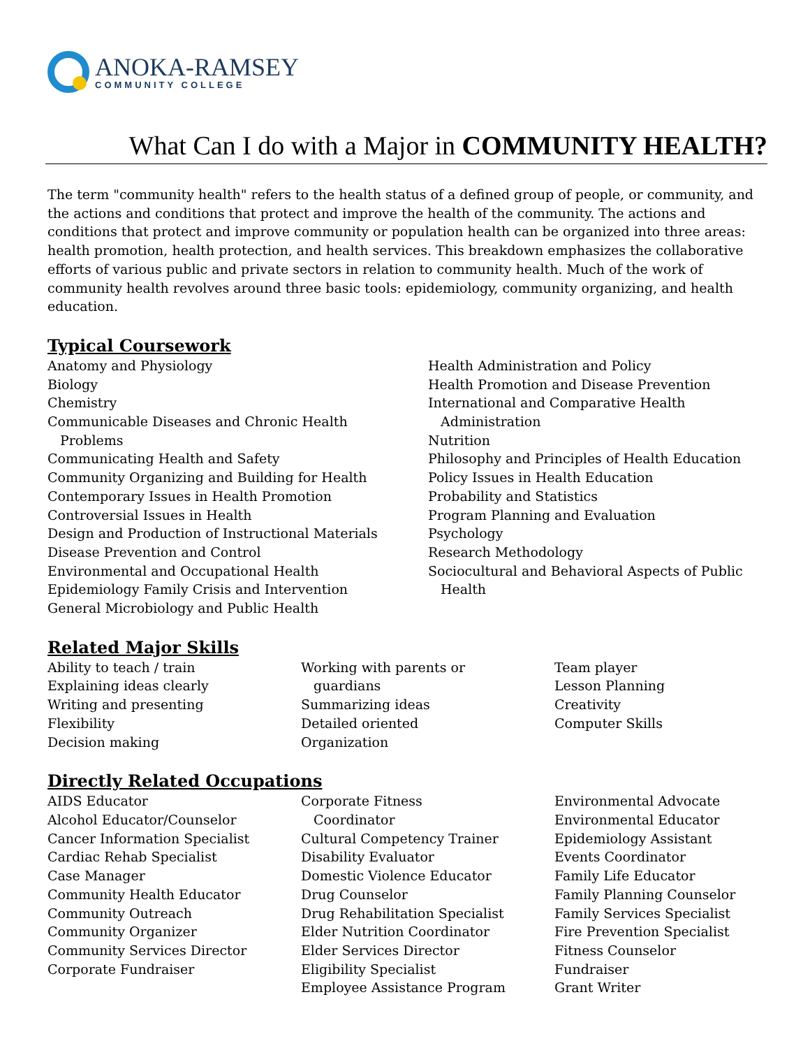ANOKA-RAMSEY
COMMUNITY COLLEGE
What Can I do with a Major in COMMUNITY HEALTH?
The term "community health" refers to the health status of a defined group of people, or community, and the actions and conditions that protect and improve the health of the community. The actions and conditions that protect and improve community or population health can be organized into three areas: health promotion, health protection, and health services. This breakdown emphasizes the collaborative efforts of various public and private sectors in relation to community health. Much of the work of community health revolves around three basic tools: epidemiology, community organizing, and health education.
Typical Coursework
Anatomy and Physiology
Biology
Chemistry
Communicable Diseases and Chronic Health
Problems
Communicating Health and Safety
Community Organizing and Building for Health
Contemporary Issues in Health Promotion
Controversial Issues in Health
Design and Production of Instructional Materials
Disease Prevention and Control
Environmental and Occupational Health
Epidemiology Family Crisis and Intervention
General Microbiology and Public Health
Health Administration and Policy
Health Promotion and Disease Prevention
International and Comparative Health
Administration
Nutrition
Philosophy and Principles of Health Education
Policy Issues in Health Education
Probability and Statistics
Program Planning and Evaluation
Psychology
Research Methodology
Sociocultural and Behavioral Aspects of Public
Health
Related Major Skills
Ability to teach / train
Explaining ideas clearly
Writing and presenting
Flexibility
Decision making
Working with parents or
guardians
Summarizing ideas
Detailed oriented
Organization
Team player
Lesson Planning
Creativity
Computer Skills
Directly Related Occupations
AIDS Educator
Alcohol Educator/Counselor
Cancer Information Specialist
Cardiac Rehab Specialist
Case Manager
Community Health Educator
Community Outreach
Community Organizer
Community Services Director
Corporate Fundraiser
Corporate Fitness
Coordinator
Cultural Competency Trainer
Disability Evaluator
Domestic Violence Educator
Drug Counselor
Drug Rehabilitation Specialist
Elder Nutrition Coordinator
Elder Services Director
Eligibility Specialist
Employee Assistance Program
Environmental Advocate
Environmental Educator
Epidemiology Assistant
Events Coordinator
Family Life Educator
Family Planning Counselor
Family Services Specialist
Fire Prevention Specialist
Fitness Counselor
Fundraiser
Grant Writer